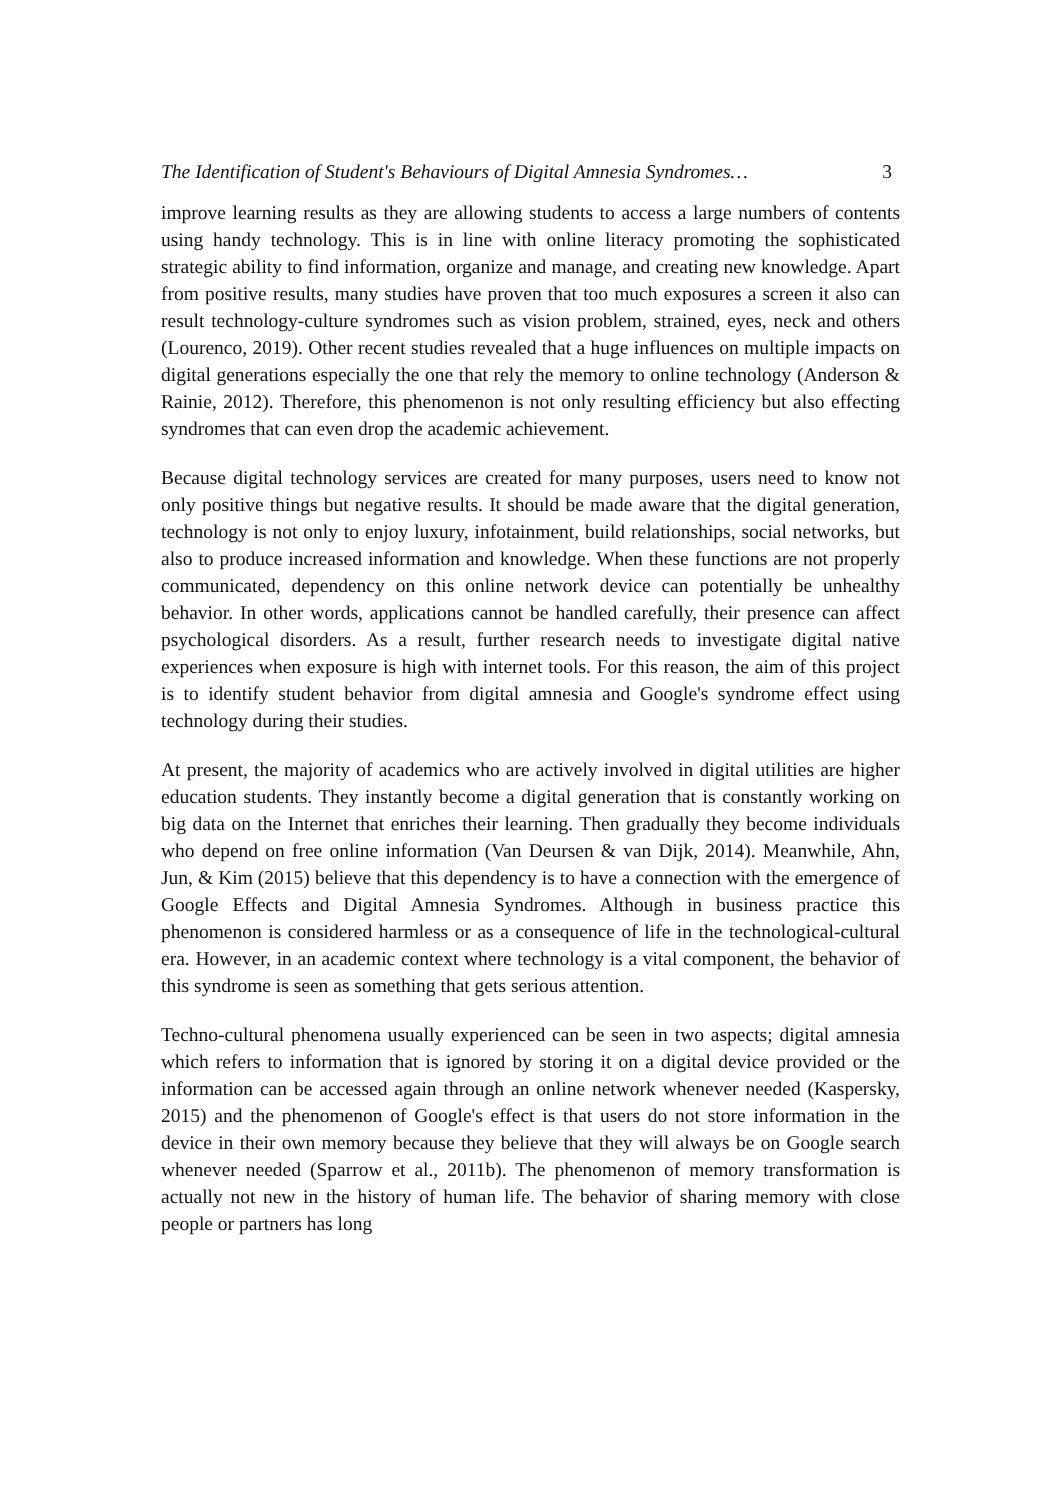The Identification of Student's Behaviours of Digital Amnesia Syndromes… 3
improve learning results as they are allowing students to access a large numbers of contents using handy technology. This is in line with online literacy promoting the sophisticated strategic ability to find information, organize and manage, and creating new knowledge. Apart from positive results, many studies have proven that too much exposures a screen it also can result technology-culture syndromes such as vision problem, strained, eyes, neck and others (Lourenco, 2019). Other recent studies revealed that a huge influences on multiple impacts on digital generations especially the one that rely the memory to online technology (Anderson & Rainie, 2012). Therefore, this phenomenon is not only resulting efficiency but also effecting syndromes that can even drop the academic achievement.
Because digital technology services are created for many purposes, users need to know not only positive things but negative results. It should be made aware that the digital generation, technology is not only to enjoy luxury, infotainment, build relationships, social networks, but also to produce increased information and knowledge. When these functions are not properly communicated, dependency on this online network device can potentially be unhealthy behavior. In other words, applications cannot be handled carefully, their presence can affect psychological disorders. As a result, further research needs to investigate digital native experiences when exposure is high with internet tools. For this reason, the aim of this project is to identify student behavior from digital amnesia and Google's syndrome effect using technology during their studies.
At present, the majority of academics who are actively involved in digital utilities are higher education students. They instantly become a digital generation that is constantly working on big data on the Internet that enriches their learning. Then gradually they become individuals who depend on free online information (Van Deursen & van Dijk, 2014). Meanwhile, Ahn, Jun, & Kim (2015) believe that this dependency is to have a connection with the emergence of Google Effects and Digital Amnesia Syndromes. Although in business practice this phenomenon is considered harmless or as a consequence of life in the technological-cultural era. However, in an academic context where technology is a vital component, the behavior of this syndrome is seen as something that gets serious attention.
Techno-cultural phenomena usually experienced can be seen in two aspects; digital amnesia which refers to information that is ignored by storing it on a digital device provided or the information can be accessed again through an online network whenever needed (Kaspersky, 2015) and the phenomenon of Google's effect is that users do not store information in the device in their own memory because they believe that they will always be on Google search whenever needed (Sparrow et al., 2011b). The phenomenon of memory transformation is actually not new in the history of human life. The behavior of sharing memory with close people or partners has long